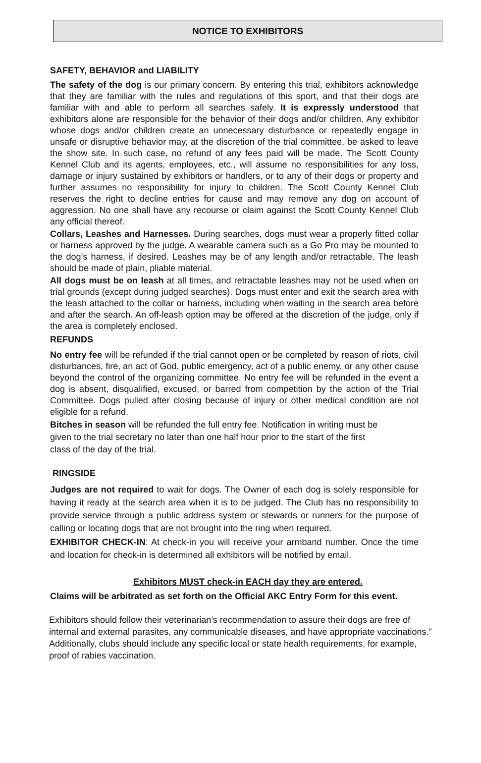NOTICE TO EXHIBITORS
SAFETY, BEHAVIOR and LIABILITY
The safety of the dog is our primary concern. By entering this trial, exhibitors acknowledge that they are familiar with the rules and regulations of this sport, and that their dogs are familiar with and able to perform all searches safely. It is expressly understood that exhibitors alone are responsible for the behavior of their dogs and/or children. Any exhibitor whose dogs and/or children create an unnecessary disturbance or repeatedly engage in unsafe or disruptive behavior may, at the discretion of the trial committee, be asked to leave the show site. In such case, no refund of any fees paid will be made. The Scott County Kennel Club and its agents, employees, etc., will assume no responsibilities for any loss, damage or injury sustained by exhibitors or handlers, or to any of their dogs or property and further assumes no responsibility for injury to children. The Scott County Kennel Club reserves the right to decline entries for cause and may remove any dog on account of aggression. No one shall have any recourse or claim against the Scott County Kennel Club any official thereof.
Collars, Leashes and Harnesses. During searches, dogs must wear a properly fitted collar or harness approved by the judge. A wearable camera such as a Go Pro may be mounted to the dog’s harness, if desired. Leashes may be of any length and/or retractable. The leash should be made of plain, pliable material.
All dogs must be on leash at all times, and retractable leashes may not be used when on trial grounds (except during judged searches). Dogs must enter and exit the search area with the leash attached to the collar or harness, including when waiting in the search area before and after the search. An off-leash option may be offered at the discretion of the judge, only if the area is completely enclosed.
REFUNDS
No entry fee will be refunded if the trial cannot open or be completed by reason of riots, civil disturbances, fire, an act of God, public emergency, act of a public enemy, or any other cause beyond the control of the organizing committee. No entry fee will be refunded in the event a dog is absent, disqualified, excused, or barred from competition by the action of the Trial Committee. Dogs pulled after closing because of injury or other medical condition are not eligible for a refund.
Bitches in season will be refunded the full entry fee. Notification in writing must be
given to the trial secretary no later than one half hour prior to the start of the first
class of the day of the trial.
RINGSIDE
Judges are not required to wait for dogs. The Owner of each dog is solely responsible for having it ready at the search area when it is to be judged. The Club has no responsibility to provide service through a public address system or stewards or runners for the purpose of calling or locating dogs that are not brought into the ring when required.
EXHIBITOR CHECK-IN: At check-in you will receive your armband number. Once the time and location for check-in is determined all exhibitors will be notified by email.
Exhibitors MUST check-in EACH day they are entered.
Claims will be arbitrated as set forth on the Official AKC Entry Form for this event.
Exhibitors should follow their veterinarian’s recommendation to assure their dogs are free of internal and external parasites, any communicable diseases, and have appropriate vaccinations.” Additionally, clubs should include any specific local or state health requirements, for example, proof of rabies vaccination.